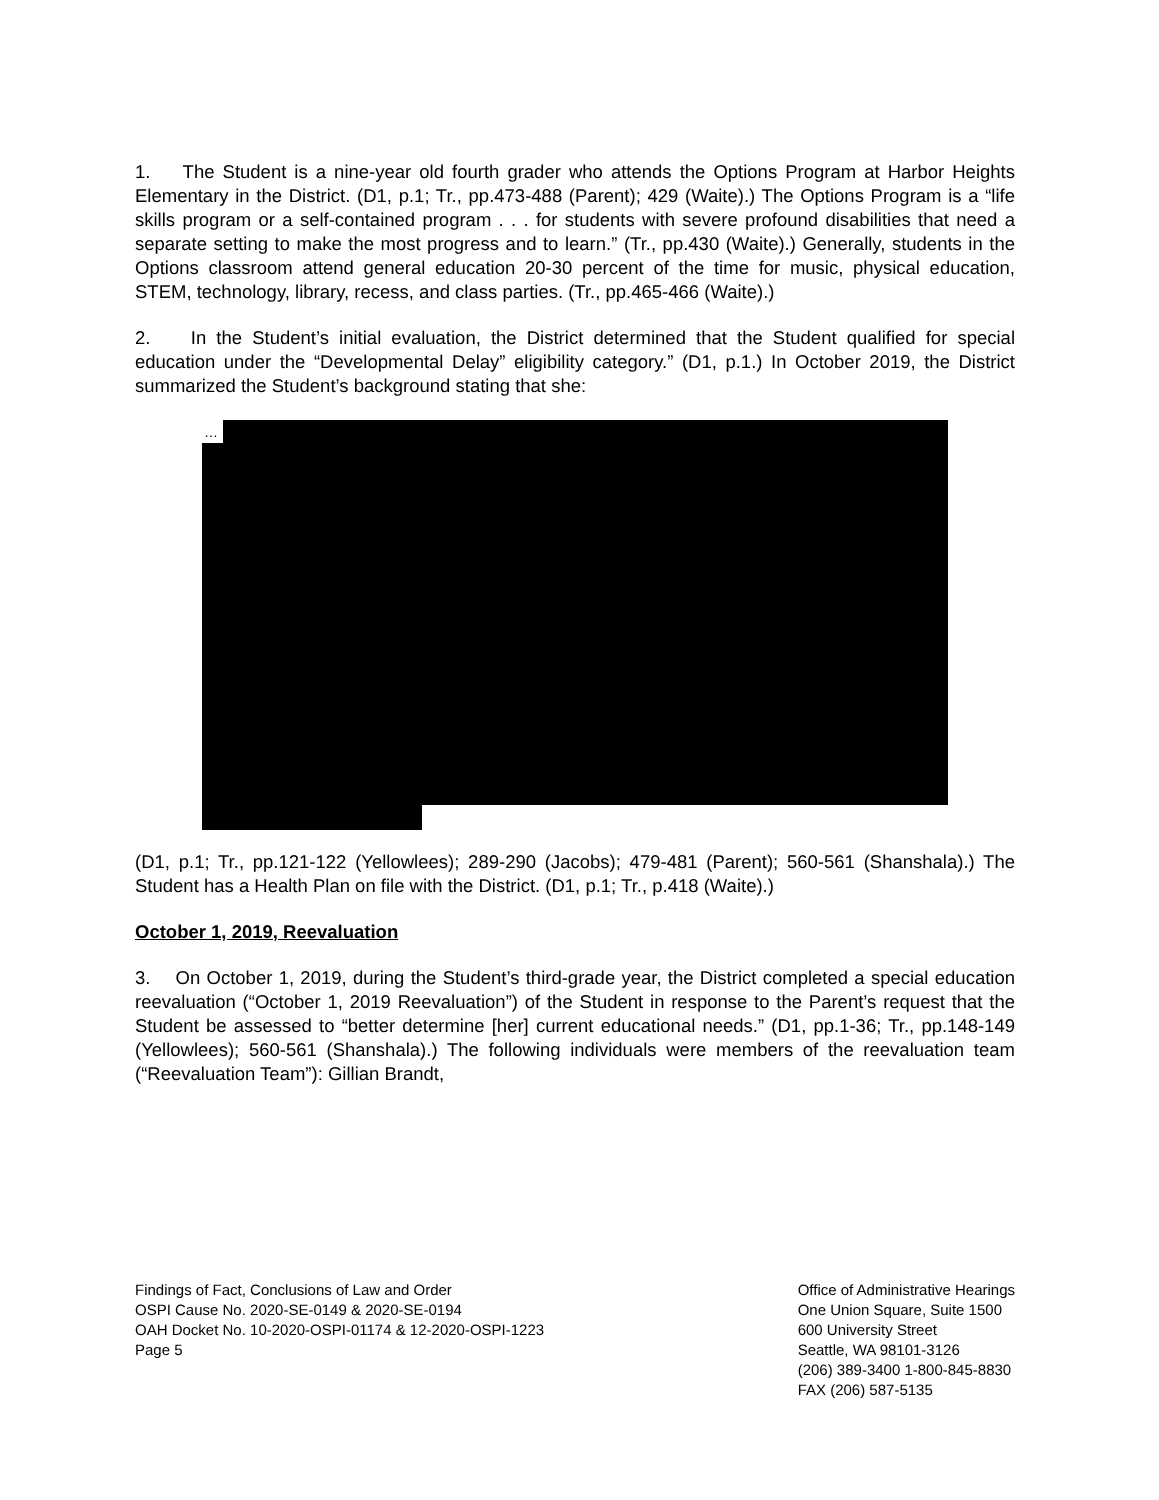1. The Student is a nine-year old fourth grader who attends the Options Program at Harbor Heights Elementary in the District. (D1, p.1; Tr., pp.473-488 (Parent); 429 (Waite).) The Options Program is a “life skills program or a self-contained program . . . for students with severe profound disabilities that need a separate setting to make the most progress and to learn.” (Tr., pp.430 (Waite).) Generally, students in the Options classroom attend general education 20-30 percent of the time for music, physical education, STEM, technology, library, recess, and class parties. (Tr., pp.465-466 (Waite).)
2. In the Student’s initial evaluation, the District determined that the Student qualified for special education under the “Developmental Delay” eligibility category.” (D1, p.1.) In October 2019, the District summarized the Student’s background stating that she:
…
(D1, p.1; Tr., pp.121-122 (Yellowlees); 289-290 (Jacobs); 479-481 (Parent); 560-561 (Shanshala).) The Student has a Health Plan on file with the District. (D1, p.1; Tr., p.418 (Waite).)
October 1, 2019, Reevaluation
3. On October 1, 2019, during the Student’s third-grade year, the District completed a special education reevaluation (“October 1, 2019 Reevaluation”) of the Student in response to the Parent’s request that the Student be assessed to “better determine [her] current educational needs.” (D1, pp.1-36; Tr., pp.148-149 (Yellowlees); 560-561 (Shanshala).) The following individuals were members of the reevaluation team (“Reevaluation Team”): Gillian Brandt,
Findings of Fact, Conclusions of Law and Order
OSPI Cause No. 2020-SE-0149 & 2020-SE-0194
OAH Docket No. 10-2020-OSPI-01174 & 12-2020-OSPI-1223
Page 5
Office of Administrative Hearings
One Union Square, Suite 1500
600 University Street
Seattle, WA 98101-3126
(206) 389-3400 1-800-845-8830
FAX (206) 587-5135